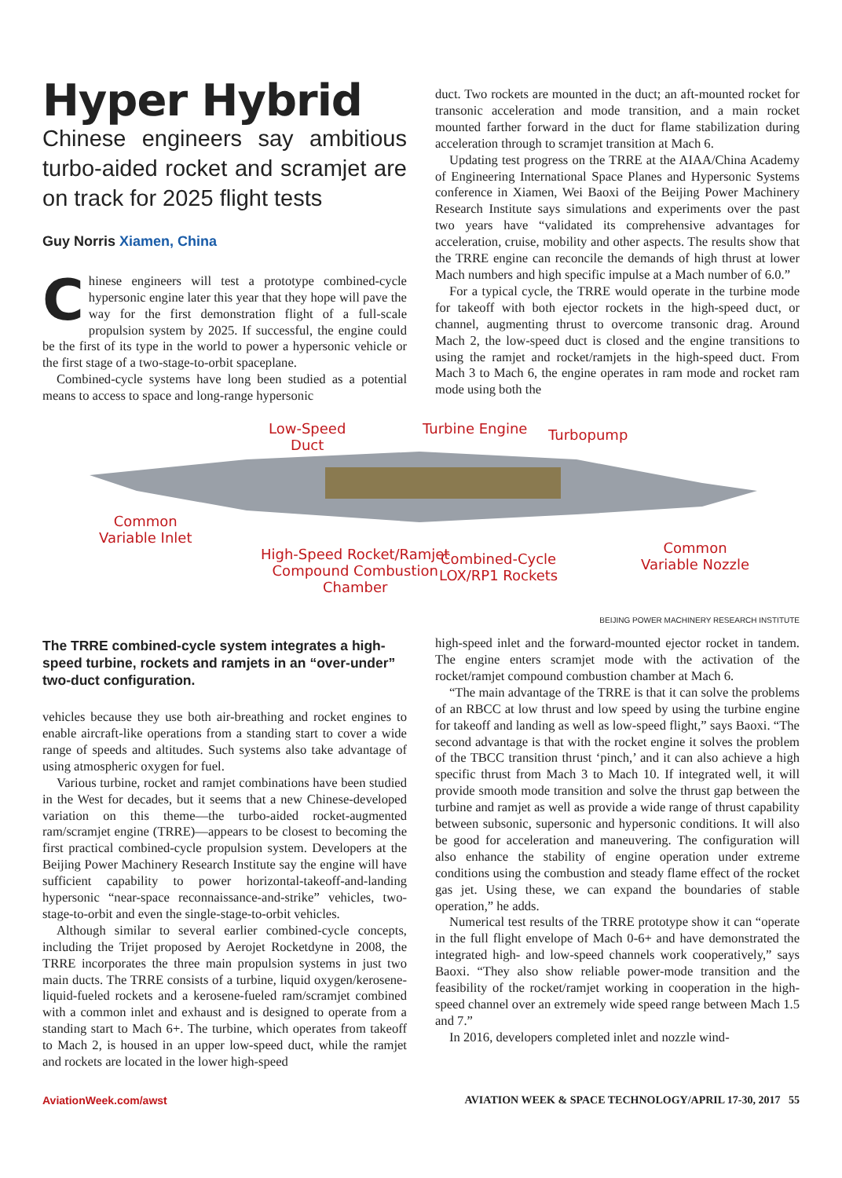Hyper Hybrid
Chinese engineers say ambitious turbo-aided rocket and scramjet are on track for 2025 flight tests
Guy Norris Xiamen, China
Chinese engineers will test a prototype combined-cycle hypersonic engine later this year that they hope will pave the way for the first demonstration flight of a full-scale propulsion system by 2025. If successful, the engine could be the first of its type in the world to power a hypersonic vehicle or the first stage of a two-stage-to-orbit spaceplane.
Combined-cycle systems have long been studied as a potential means to access to space and long-range hypersonic
duct. Two rockets are mounted in the duct; an aft-mounted rocket for transonic acceleration and mode transition, and a main rocket mounted farther forward in the duct for flame stabilization during acceleration through to scramjet transition at Mach 6.
Updating test progress on the TRRE at the AIAA/China Academy of Engineering International Space Planes and Hypersonic Systems conference in Xiamen, Wei Baoxi of the Beijing Power Machinery Research Institute says simulations and experiments over the past two years have “validated its comprehensive advantages for acceleration, cruise, mobility and other aspects. The results show that the TRRE engine can reconcile the demands of high thrust at lower Mach numbers and high specific impulse at a Mach number of 6.0.”
For a typical cycle, the TRRE would operate in the turbine mode for takeoff with both ejector rockets in the high-speed duct, or channel, augmenting thrust to overcome transonic drag. Around Mach 2, the low-speed duct is closed and the engine transitions to using the ramjet and rocket/ramjets in the high-speed duct. From Mach 3 to Mach 6, the engine operates in ram mode and rocket ram mode using both the
Low-Speed
Duct
Turbine Engine Turbopump
Common
Variable Inlet
High-Speed Rocket/Ramjet
Compound Combustion
Chamber
Combined-Cycle
LOX/RP1 Rockets
Common
Variable Nozzle
BEIJING POWER MACHINERY RESEARCH INSTITUTE
The TRRE combined-cycle system integrates a high-speed turbine, rockets and ramjets in an “over-under” two-duct configuration.
vehicles because they use both air-breathing and rocket engines to enable aircraft-like operations from a standing start to cover a wide range of speeds and altitudes. Such systems also take advantage of using atmospheric oxygen for fuel.
Various turbine, rocket and ramjet combinations have been studied in the West for decades, but it seems that a new Chinese-developed variation on this theme—the turbo-aided rocket-augmented ram/scramjet engine (TRRE)—appears to be closest to becoming the first practical combined-cycle propulsion system. Developers at the Beijing Power Machinery Research Institute say the engine will have sufficient capability to power horizontal-takeoff-and-landing hypersonic “near-space reconnaissance-and-strike” vehicles, two-stage-to-orbit and even the single-stage-to-orbit vehicles.
Although similar to several earlier combined-cycle concepts, including the Trijet proposed by Aerojet Rocketdyne in 2008, the TRRE incorporates the three main propulsion systems in just two main ducts. The TRRE consists of a turbine, liquid oxygen/kerosene-liquid-fueled rockets and a kerosene-fueled ram/scramjet combined with a common inlet and exhaust and is designed to operate from a standing start to Mach 6+. The turbine, which operates from takeoff to Mach 2, is housed in an upper low-speed duct, while the ramjet and rockets are located in the lower high-speed
high-speed inlet and the forward-mounted ejector rocket in tandem. The engine enters scramjet mode with the activation of the rocket/ramjet compound combustion chamber at Mach 6.
“The main advantage of the TRRE is that it can solve the problems of an RBCC at low thrust and low speed by using the turbine engine for takeoff and landing as well as low-speed flight,” says Baoxi. “The second advantage is that with the rocket engine it solves the problem of the TBCC transition thrust ‘pinch,’ and it can also achieve a high specific thrust from Mach 3 to Mach 10. If integrated well, it will provide smooth mode transition and solve the thrust gap between the turbine and ramjet as well as provide a wide range of thrust capability between subsonic, supersonic and hypersonic conditions. It will also be good for acceleration and maneuvering. The configuration will also enhance the stability of engine operation under extreme conditions using the combustion and steady flame effect of the rocket gas jet. Using these, we can expand the boundaries of stable operation,” he adds.
Numerical test results of the TRRE prototype show it can “operate in the full flight envelope of Mach 0-6+ and have demonstrated the integrated high- and low-speed channels work cooperatively,” says Baoxi. “They also show reliable power-mode transition and the feasibility of the rocket/ramjet working in cooperation in the high-speed channel over an extremely wide speed range between Mach 1.5 and 7.”
In 2016, developers completed inlet and nozzle wind-
AviationWeek.com/awst AVIATION WEEK & SPACE TECHNOLOGY/APRIL 17-30, 2017 55